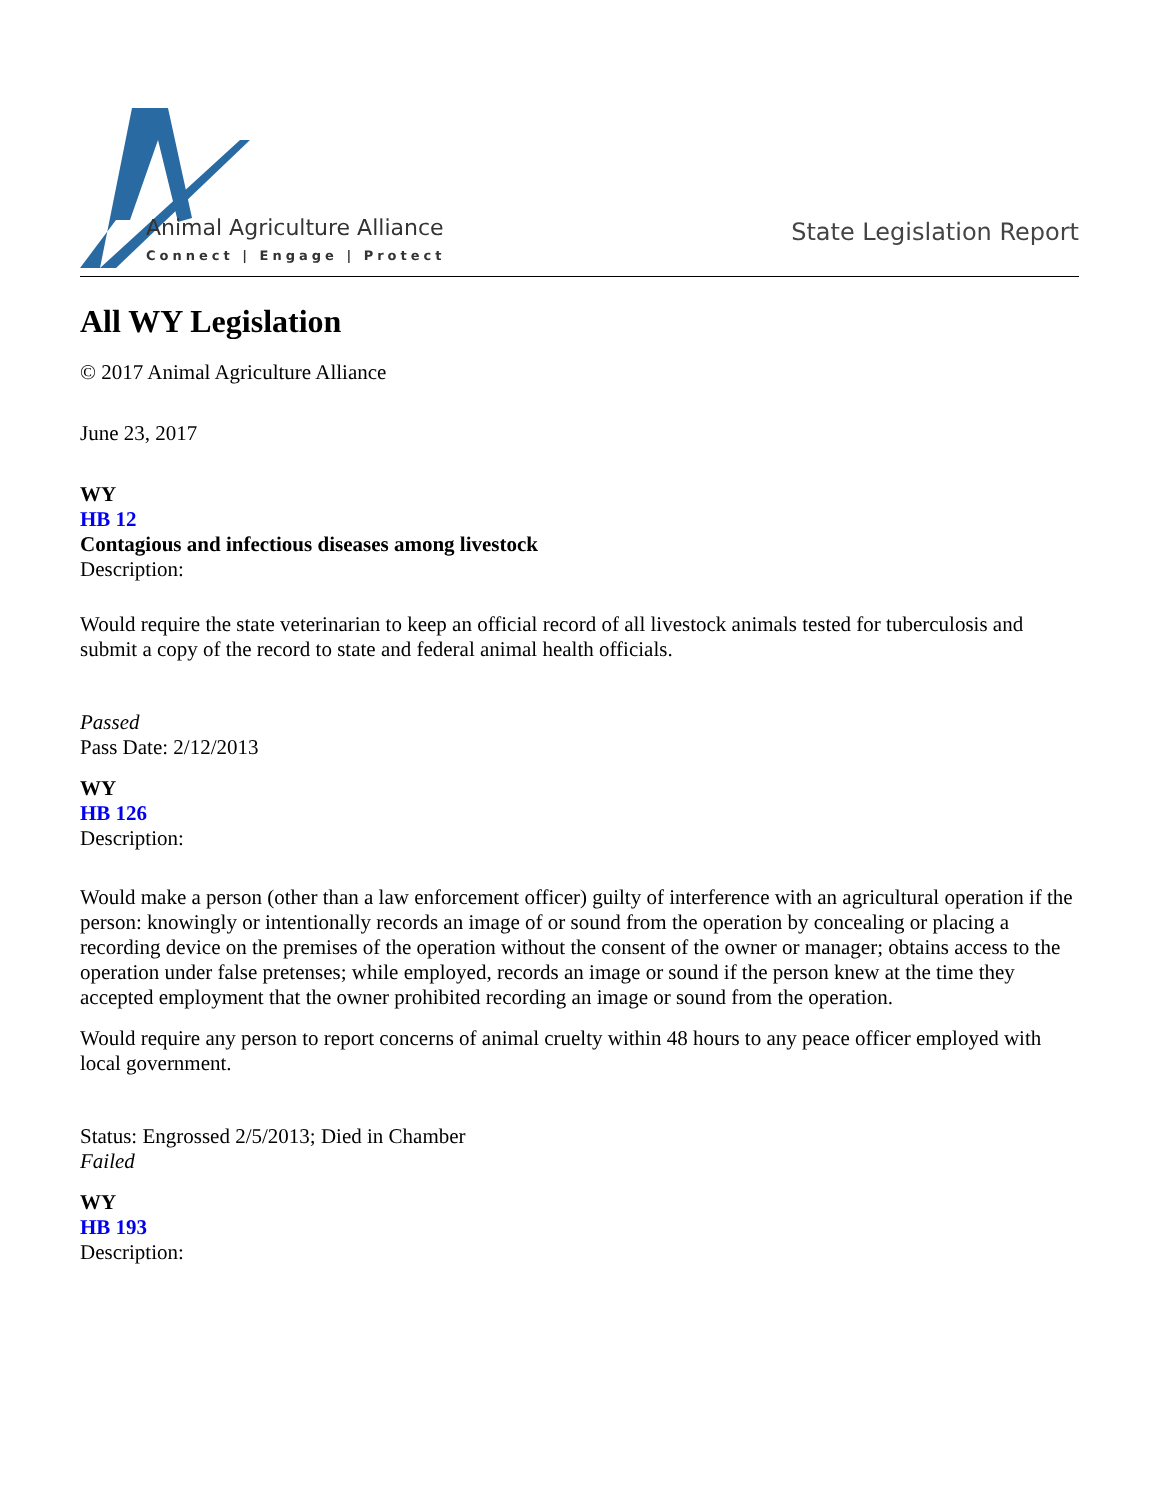Animal Agriculture Alliance
Connect | Engage | Protect
State Legislation Report
All WY Legislation
© 2017 Animal Agriculture Alliance
June 23, 2017
WY
HB 12
Contagious and infectious diseases among livestock
Description:
Would require the state veterinarian to keep an official record of all livestock animals tested for tuberculosis and submit a copy of the record to state and federal animal health officials.
Passed
Pass Date: 2/12/2013
WY
HB 126
Description:
Would make a person (other than a law enforcement officer) guilty of interference with an agricultural operation if the person: knowingly or intentionally records an image of or sound from the operation by concealing or placing a recording device on the premises of the operation without the consent of the owner or manager; obtains access to the operation under false pretenses; while employed, records an image or sound if the person knew at the time they accepted employment that the owner prohibited recording an image or sound from the operation.
Would require any person to report concerns of animal cruelty within 48 hours to any peace officer employed with local government.
Status: Engrossed 2/5/2013; Died in Chamber
Failed
WY
HB 193
Description: